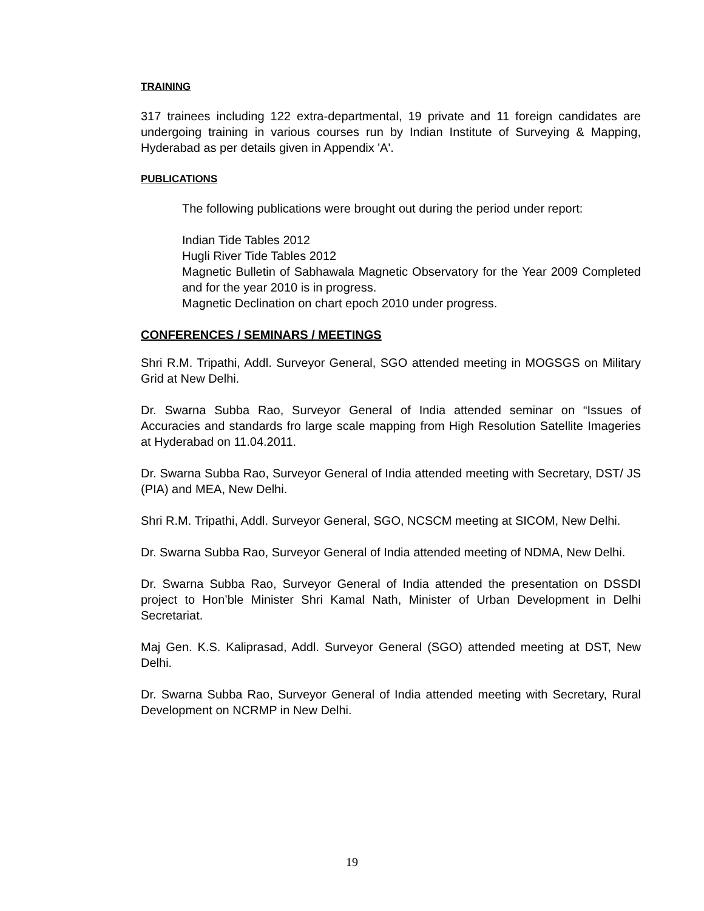TRAINING
317 trainees including 122 extra-departmental, 19 private and 11 foreign candidates are undergoing training in various courses run by Indian Institute of Surveying & Mapping, Hyderabad as per details given in Appendix 'A'.
PUBLICATIONS
The following publications were brought out during the period under report:
Indian Tide Tables 2012
Hugli River Tide Tables 2012
Magnetic Bulletin of Sabhawala Magnetic Observatory for the Year 2009 Completed and for the year 2010 is in progress.
Magnetic Declination on chart epoch 2010 under progress.
CONFERENCES / SEMINARS / MEETINGS
Shri R.M. Tripathi, Addl. Surveyor General, SGO attended meeting in MOGSGS on Military Grid at New Delhi.
Dr. Swarna Subba Rao, Surveyor General of India attended seminar on “Issues of Accuracies and standards fro large scale mapping from High Resolution Satellite Imageries at Hyderabad on 11.04.2011.
Dr. Swarna Subba Rao, Surveyor General of India attended meeting with Secretary, DST/ JS (PIA) and MEA, New Delhi.
Shri R.M. Tripathi, Addl. Surveyor General, SGO, NCSCM meeting at SICOM, New Delhi.
Dr. Swarna Subba Rao, Surveyor General of India attended meeting of NDMA, New Delhi.
Dr. Swarna Subba Rao, Surveyor General of India attended the presentation on DSSDI project to Hon’ble Minister Shri Kamal Nath, Minister of Urban Development in Delhi Secretariat.
Maj Gen. K.S. Kaliprasad, Addl. Surveyor General (SGO) attended meeting at DST, New Delhi.
Dr. Swarna Subba Rao, Surveyor General of India attended meeting with Secretary, Rural Development on NCRMP in New Delhi.
19